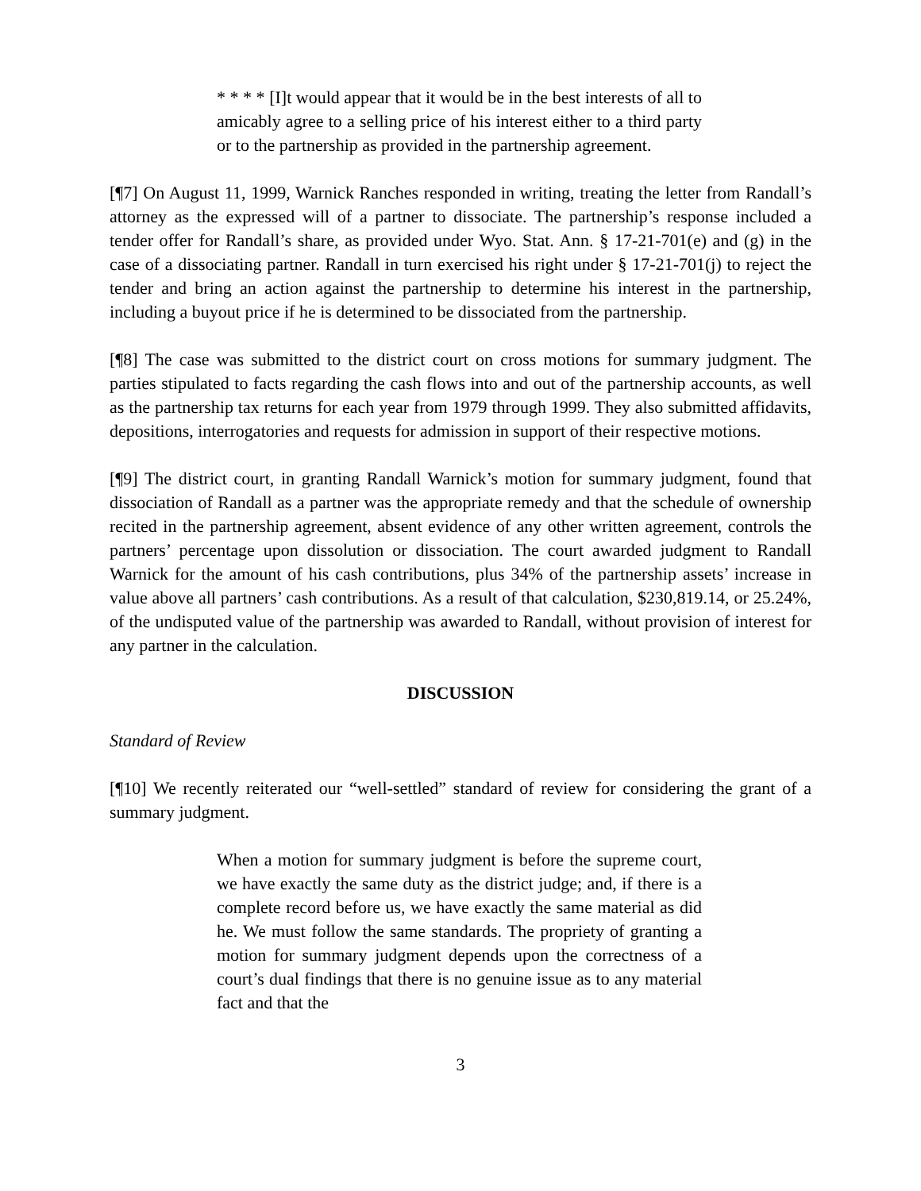* * * * [I]t would appear that it would be in the best interests of all to amicably agree to a selling price of his interest either to a third party or to the partnership as provided in the partnership agreement.
[¶7] On August 11, 1999, Warnick Ranches responded in writing, treating the letter from Randall’s attorney as the expressed will of a partner to dissociate. The partnership’s response included a tender offer for Randall’s share, as provided under Wyo. Stat. Ann. § 17-21-701(e) and (g) in the case of a dissociating partner. Randall in turn exercised his right under § 17-21-701(j) to reject the tender and bring an action against the partnership to determine his interest in the partnership, including a buyout price if he is determined to be dissociated from the partnership.
[¶8] The case was submitted to the district court on cross motions for summary judgment. The parties stipulated to facts regarding the cash flows into and out of the partnership accounts, as well as the partnership tax returns for each year from 1979 through 1999. They also submitted affidavits, depositions, interrogatories and requests for admission in support of their respective motions.
[¶9] The district court, in granting Randall Warnick’s motion for summary judgment, found that dissociation of Randall as a partner was the appropriate remedy and that the schedule of ownership recited in the partnership agreement, absent evidence of any other written agreement, controls the partners’ percentage upon dissolution or dissociation. The court awarded judgment to Randall Warnick for the amount of his cash contributions, plus 34% of the partnership assets’ increase in value above all partners’ cash contributions. As a result of that calculation, $230,819.14, or 25.24%, of the undisputed value of the partnership was awarded to Randall, without provision of interest for any partner in the calculation.
DISCUSSION
Standard of Review
[¶10] We recently reiterated our “well-settled” standard of review for considering the grant of a summary judgment.
When a motion for summary judgment is before the supreme court, we have exactly the same duty as the district judge; and, if there is a complete record before us, we have exactly the same material as did he. We must follow the same standards. The propriety of granting a motion for summary judgment depends upon the correctness of a court’s dual findings that there is no genuine issue as to any material fact and that the
3